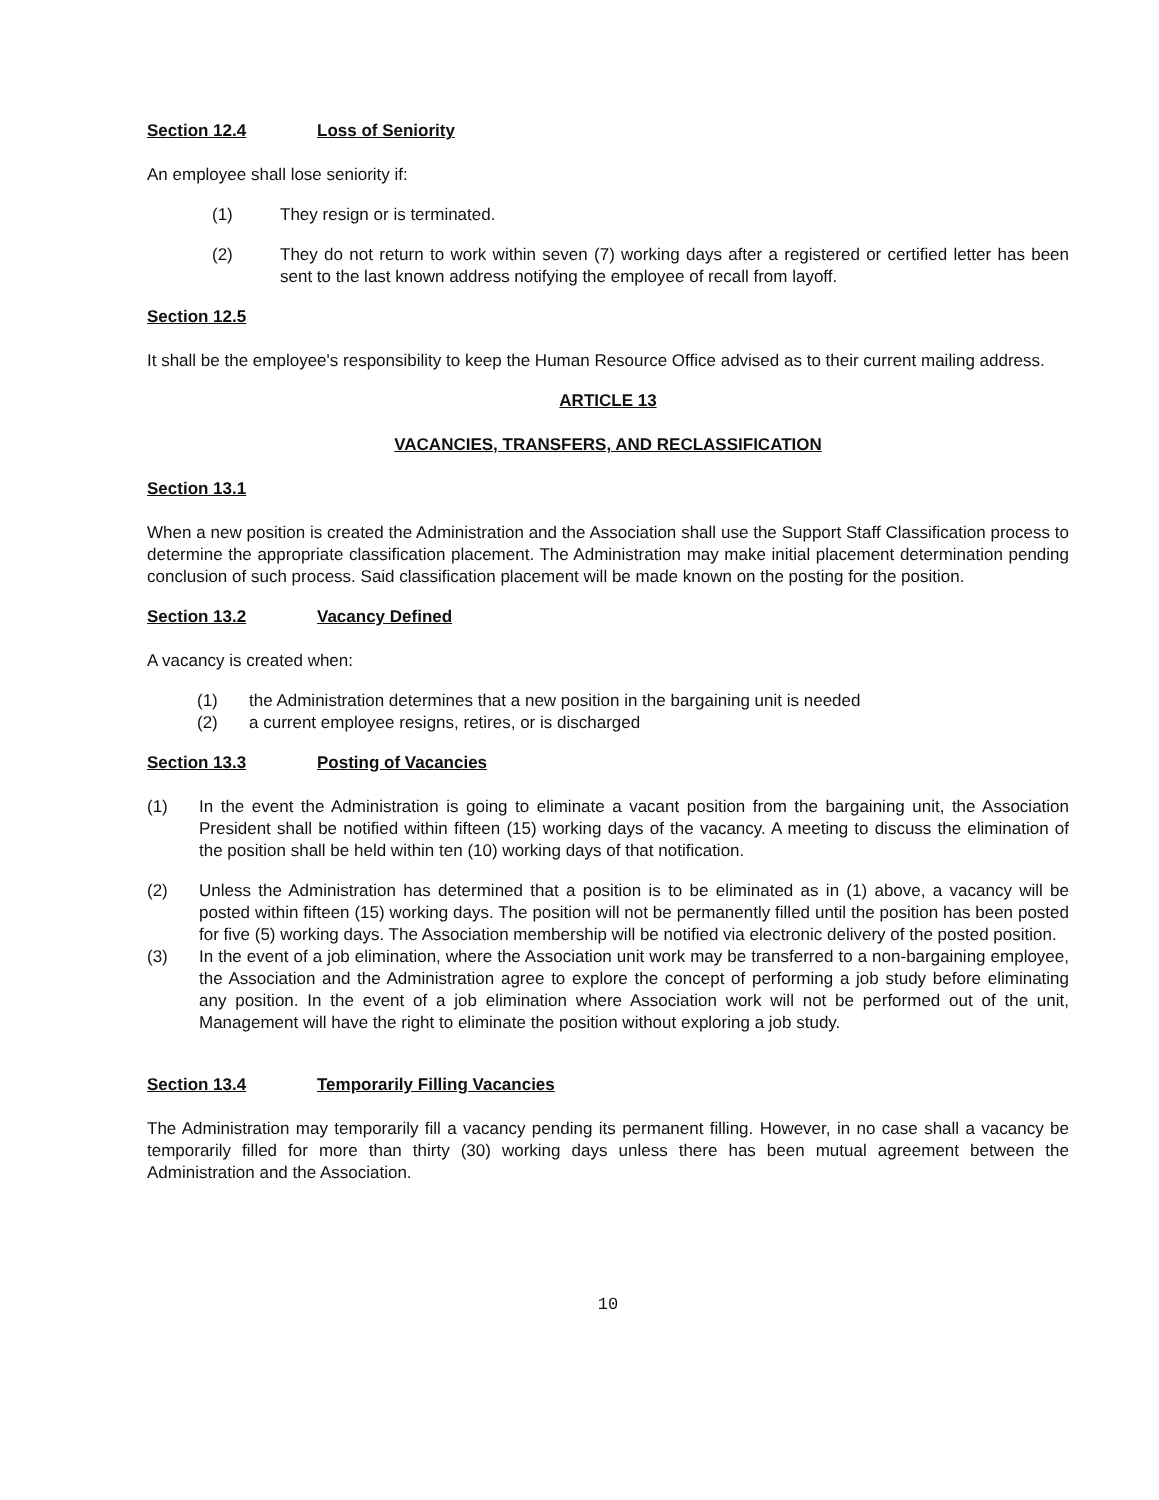Section 12.4 Loss of Seniority
An employee shall lose seniority if:
(1) They resign or is terminated.
(2) They do not return to work within seven (7) working days after a registered or certified letter has been sent to the last known address notifying the employee of recall from layoff.
Section 12.5
It shall be the employee's responsibility to keep the Human Resource Office advised as to their current mailing address.
ARTICLE 13
VACANCIES, TRANSFERS, AND RECLASSIFICATION
Section 13.1
When a new position is created the Administration and the Association shall use the Support Staff Classification process to determine the appropriate classification placement. The Administration may make initial placement determination pending conclusion of such process. Said classification placement will be made known on the posting for the position.
Section 13.2 Vacancy Defined
A vacancy is created when:
(1) the Administration determines that a new position in the bargaining unit is needed
(2) a current employee resigns, retires, or is discharged
Section 13.3 Posting of Vacancies
(1) In the event the Administration is going to eliminate a vacant position from the bargaining unit, the Association President shall be notified within fifteen (15) working days of the vacancy. A meeting to discuss the elimination of the position shall be held within ten (10) working days of that notification.
(2) Unless the Administration has determined that a position is to be eliminated as in (1) above, a vacancy will be posted within fifteen (15) working days. The position will not be permanently filled until the position has been posted for five (5) working days. The Association membership will be notified via electronic delivery of the posted position.
(3) In the event of a job elimination, where the Association unit work may be transferred to a non-bargaining employee, the Association and the Administration agree to explore the concept of performing a job study before eliminating any position. In the event of a job elimination where Association work will not be performed out of the unit, Management will have the right to eliminate the position without exploring a job study.
Section 13.4 Temporarily Filling Vacancies
The Administration may temporarily fill a vacancy pending its permanent filling. However, in no case shall a vacancy be temporarily filled for more than thirty (30) working days unless there has been mutual agreement between the Administration and the Association.
10